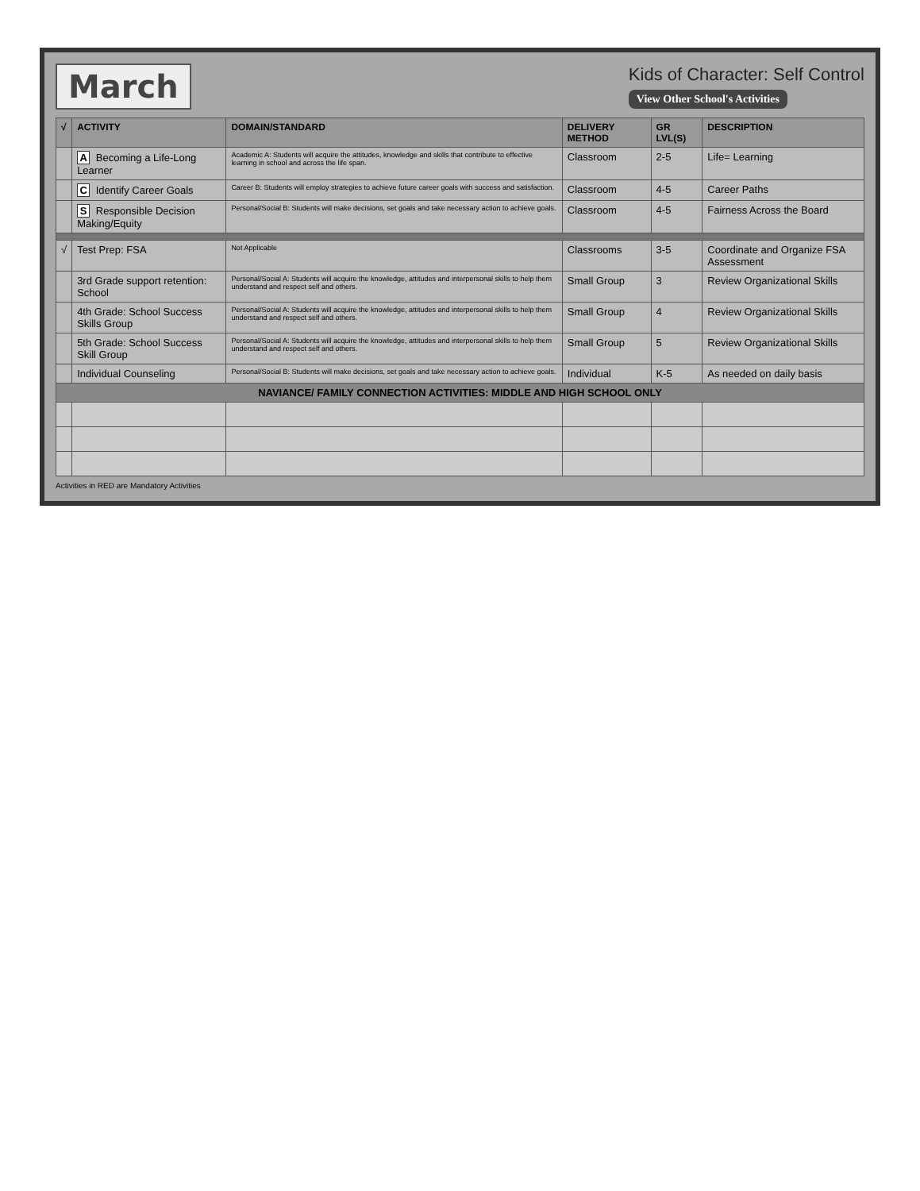March
Kids of Character: Self Control
View Other School's Activities
| √ | ACTIVITY | DOMAIN/STANDARD | DELIVERY METHOD | GR LVL(S) | DESCRIPTION |
| --- | --- | --- | --- | --- | --- |
| | A Becoming a Life-Long Learner | Academic A: Students will acquire the attitudes, knowledge and skills that contribute to effective learning in school and across the life span. | Classroom | 2-5 | Life= Learning |
| | C Identify Career Goals | Career B: Students will employ strategies to achieve future career goals with success and satisfaction. | Classroom | 4-5 | Career Paths |
| | S Responsible Decision Making/Equity | Personal/Social B: Students will make decisions, set goals and take necessary action to achieve goals. | Classroom | 4-5 | Fairness Across the Board |
| √ | Test Prep: FSA | Not Applicable | Classrooms | 3-5 | Coordinate and Organize FSA Assessment |
| | 3rd Grade support retention: School | Personal/Social A: Students will acquire the knowledge, attitudes and interpersonal skills to help them understand and respect self and others. | Small Group | 3 | Review Organizational Skills |
| | 4th Grade: School Success Skills Group | Personal/Social A: Students will acquire the knowledge, attitudes and interpersonal skills to help them understand and respect self and others. | Small Group | 4 | Review Organizational Skills |
| | 5th Grade: School Success Skill Group | Personal/Social A: Students will acquire the knowledge, attitudes and interpersonal skills to help them understand and respect self and others. | Small Group | 5 | Review Organizational Skills |
| | Individual Counseling | Personal/Social B: Students will make decisions, set goals and take necessary action to achieve goals. | Individual | K-5 | As needed on daily basis |
| NAVIANCE/ FAMILY CONNECTION ACTIVITIES: MIDDLE AND HIGH SCHOOL ONLY | | | | | |
Activities in RED are Mandatory Activities